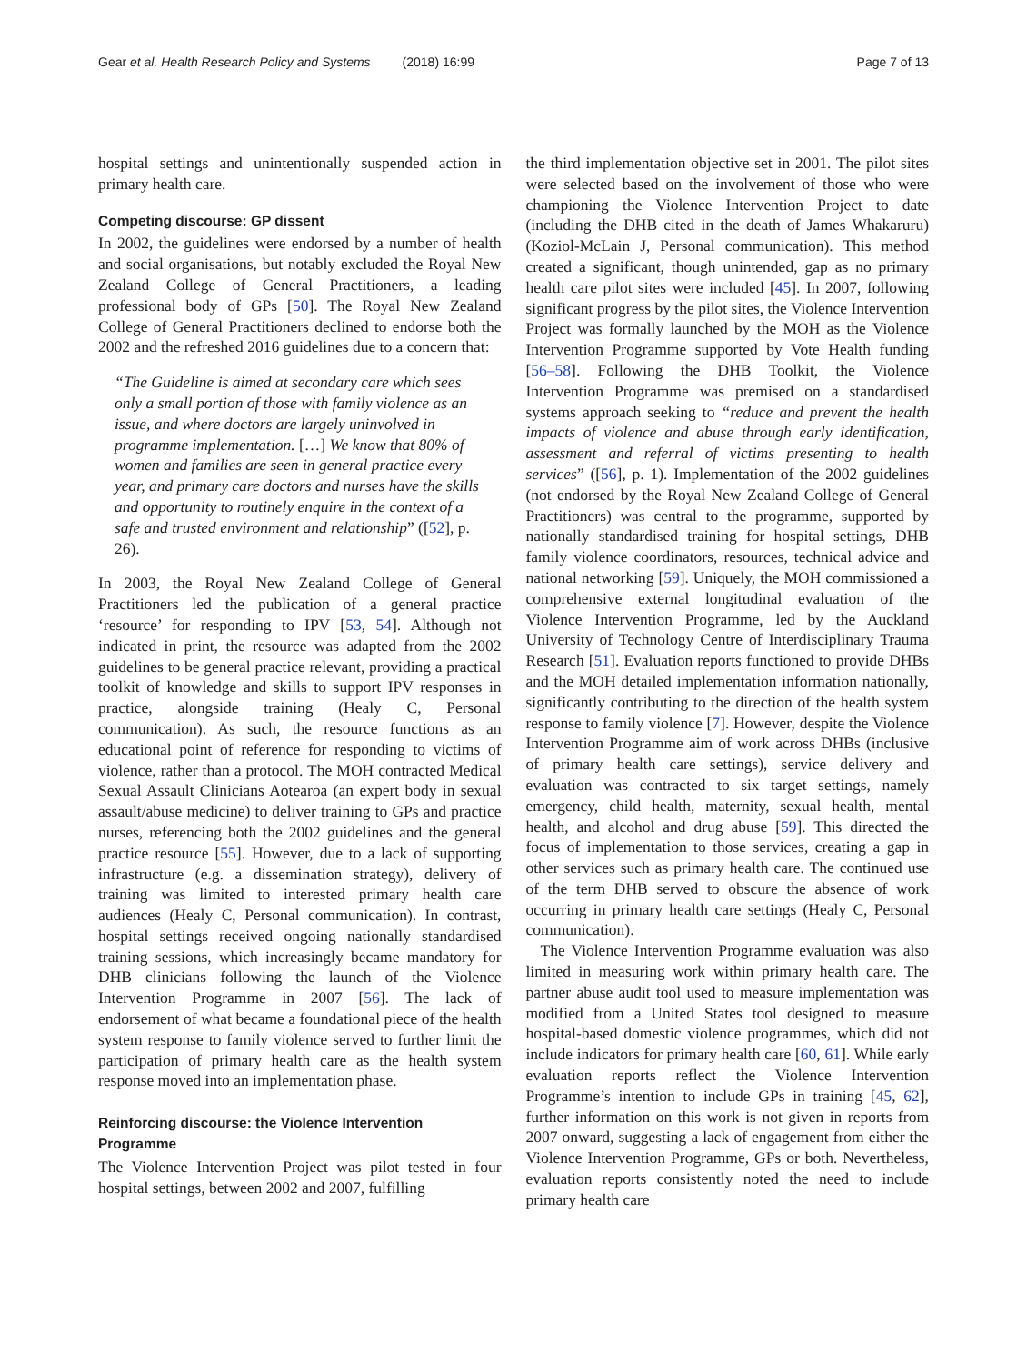Gear et al. Health Research Policy and Systems (2018) 16:99 Page 7 of 13
hospital settings and unintentionally suspended action in primary health care.
Competing discourse: GP dissent
In 2002, the guidelines were endorsed by a number of health and social organisations, but notably excluded the Royal New Zealand College of General Practitioners, a leading professional body of GPs [50]. The Royal New Zealand College of General Practitioners declined to endorse both the 2002 and the refreshed 2016 guidelines due to a concern that:
“The Guideline is aimed at secondary care which sees only a small portion of those with family violence as an issue, and where doctors are largely uninvolved in programme implementation. […] We know that 80% of women and families are seen in general practice every year, and primary care doctors and nurses have the skills and opportunity to routinely enquire in the context of a safe and trusted environment and relationship” ([52], p. 26).
In 2003, the Royal New Zealand College of General Practitioners led the publication of a general practice ‘resource’ for responding to IPV [53, 54]. Although not indicated in print, the resource was adapted from the 2002 guidelines to be general practice relevant, providing a practical toolkit of knowledge and skills to support IPV responses in practice, alongside training (Healy C, Personal communication). As such, the resource functions as an educational point of reference for responding to victims of violence, rather than a protocol. The MOH contracted Medical Sexual Assault Clinicians Aotearoa (an expert body in sexual assault/abuse medicine) to deliver training to GPs and practice nurses, referencing both the 2002 guidelines and the general practice resource [55]. However, due to a lack of supporting infrastructure (e.g. a dissemination strategy), delivery of training was limited to interested primary health care audiences (Healy C, Personal communication). In contrast, hospital settings received ongoing nationally standardised training sessions, which increasingly became mandatory for DHB clinicians following the launch of the Violence Intervention Programme in 2007 [56]. The lack of endorsement of what became a foundational piece of the health system response to family violence served to further limit the participation of primary health care as the health system response moved into an implementation phase.
Reinforcing discourse: the Violence Intervention Programme
The Violence Intervention Project was pilot tested in four hospital settings, between 2002 and 2007, fulfilling
the third implementation objective set in 2001. The pilot sites were selected based on the involvement of those who were championing the Violence Intervention Project to date (including the DHB cited in the death of James Whakaruru) (Koziol-McLain J, Personal communication). This method created a significant, though unintended, gap as no primary health care pilot sites were included [45]. In 2007, following significant progress by the pilot sites, the Violence Intervention Project was formally launched by the MOH as the Violence Intervention Programme supported by Vote Health funding [56–58]. Following the DHB Toolkit, the Violence Intervention Programme was premised on a standardised systems approach seeking to “reduce and prevent the health impacts of violence and abuse through early identification, assessment and referral of victims presenting to health services” ([56], p. 1). Implementation of the 2002 guidelines (not endorsed by the Royal New Zealand College of General Practitioners) was central to the programme, supported by nationally standardised training for hospital settings, DHB family violence coordinators, resources, technical advice and national networking [59]. Uniquely, the MOH commissioned a comprehensive external longitudinal evaluation of the Violence Intervention Programme, led by the Auckland University of Technology Centre of Interdisciplinary Trauma Research [51]. Evaluation reports functioned to provide DHBs and the MOH detailed implementation information nationally, significantly contributing to the direction of the health system response to family violence [7]. However, despite the Violence Intervention Programme aim of work across DHBs (inclusive of primary health care settings), service delivery and evaluation was contracted to six target settings, namely emergency, child health, maternity, sexual health, mental health, and alcohol and drug abuse [59]. This directed the focus of implementation to those services, creating a gap in other services such as primary health care. The continued use of the term DHB served to obscure the absence of work occurring in primary health care settings (Healy C, Personal communication).
The Violence Intervention Programme evaluation was also limited in measuring work within primary health care. The partner abuse audit tool used to measure implementation was modified from a United States tool designed to measure hospital-based domestic violence programmes, which did not include indicators for primary health care [60, 61]. While early evaluation reports reflect the Violence Intervention Programme’s intention to include GPs in training [45, 62], further information on this work is not given in reports from 2007 onward, suggesting a lack of engagement from either the Violence Intervention Programme, GPs or both. Nevertheless, evaluation reports consistently noted the need to include primary health care